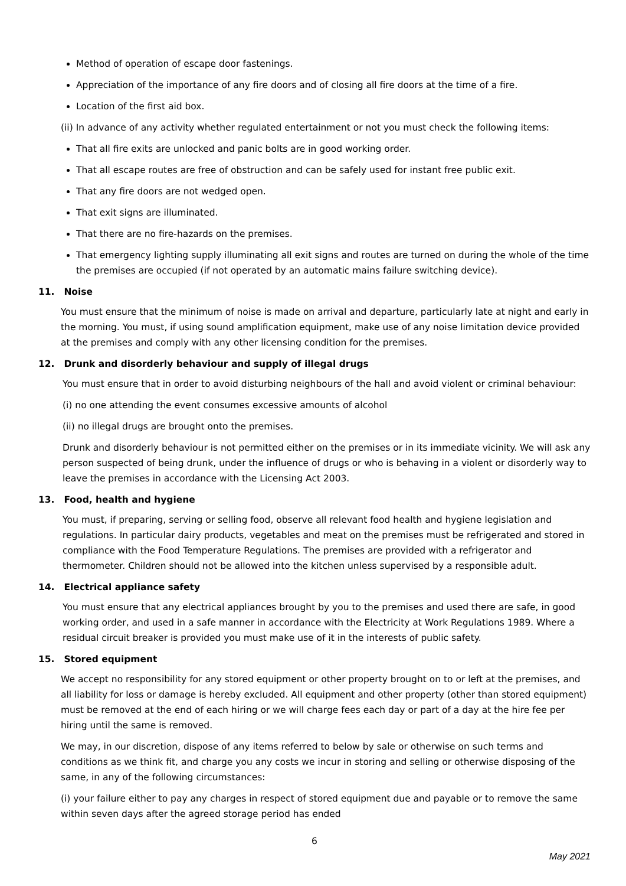Method of operation of escape door fastenings.
Appreciation of the importance of any fire doors and of closing all fire doors at the time of a fire.
Location of the first aid box.
(ii) In advance of any activity whether regulated entertainment or not you must check the following items:
That all fire exits are unlocked and panic bolts are in good working order.
That all escape routes are free of obstruction and can be safely used for instant free public exit.
That any fire doors are not wedged open.
That exit signs are illuminated.
That there are no fire-hazards on the premises.
That emergency lighting supply illuminating all exit signs and routes are turned on during the whole of the time the premises are occupied (if not operated by an automatic mains failure switching device).
11. Noise
You must ensure that the minimum of noise is made on arrival and departure, particularly late at night and early in the morning. You must, if using sound amplification equipment, make use of any noise limitation device provided at the premises and comply with any other licensing condition for the premises.
12. Drunk and disorderly behaviour and supply of illegal drugs
You must ensure that in order to avoid disturbing neighbours of the hall and avoid violent or criminal behaviour:
(i) no one attending the event consumes excessive amounts of alcohol
(ii) no illegal drugs are brought onto the premises.
Drunk and disorderly behaviour is not permitted either on the premises or in its immediate vicinity. We will ask any person suspected of being drunk, under the influence of drugs or who is behaving in a violent or disorderly way to leave the premises in accordance with the Licensing Act 2003.
13. Food, health and hygiene
You must, if preparing, serving or selling food, observe all relevant food health and hygiene legislation and regulations. In particular dairy products, vegetables and meat on the premises must be refrigerated and stored in compliance with the Food Temperature Regulations. The premises are provided with a refrigerator and thermometer. Children should not be allowed into the kitchen unless supervised by a responsible adult.
14. Electrical appliance safety
You must ensure that any electrical appliances brought by you to the premises and used there are safe, in good working order, and used in a safe manner in accordance with the Electricity at Work Regulations 1989. Where a residual circuit breaker is provided you must make use of it in the interests of public safety.
15. Stored equipment
We accept no responsibility for any stored equipment or other property brought on to or left at the premises, and all liability for loss or damage is hereby excluded. All equipment and other property (other than stored equipment) must be removed at the end of each hiring or we will charge fees each day or part of a day at the hire fee per hiring until the same is removed.
We may, in our discretion, dispose of any items referred to below by sale or otherwise on such terms and conditions as we think fit, and charge you any costs we incur in storing and selling or otherwise disposing of the same, in any of the following circumstances:
(i) your failure either to pay any charges in respect of stored equipment due and payable or to remove the same within seven days after the agreed storage period has ended
6
May 2021